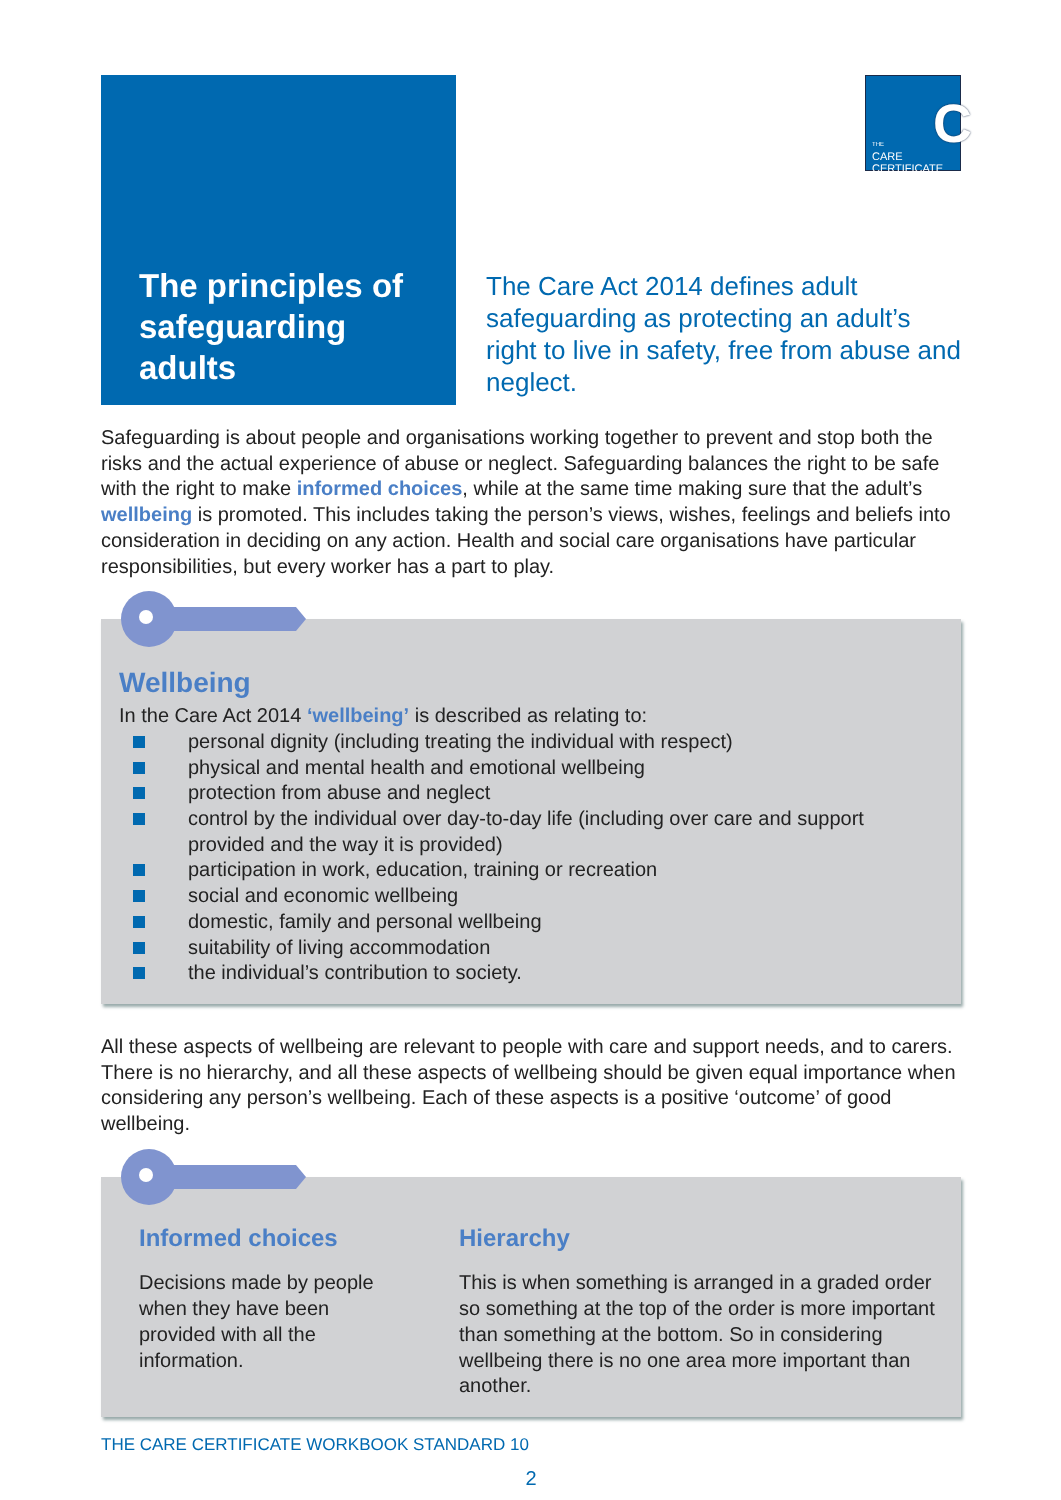The principles of safeguarding adults
THE
CARE
CERTIFICATE
C
The Care Act 2014 defines adult safeguarding as protecting an adult’s right to live in safety, free from abuse and neglect.
Safeguarding is about people and organisations working together to prevent and stop both the risks and the actual experience of abuse or neglect. Safeguarding balances the right to be safe with the right to make informed choices, while at the same time making sure that the adult’s wellbeing is promoted. This includes taking the person’s views, wishes, feelings and beliefs into consideration in deciding on any action. Health and social care organisations have particular responsibilities, but every worker has a part to play.
Wellbeing
In the Care Act 2014 ‘wellbeing’ is described as relating to:
personal dignity (including treating the individual with respect)
physical and mental health and emotional wellbeing
protection from abuse and neglect
control by the individual over day-to-day life (including over care and support provided and the way it is provided)
participation in work, education, training or recreation
social and economic wellbeing
domestic, family and personal wellbeing
suitability of living accommodation
the individual’s contribution to society.
All these aspects of wellbeing are relevant to people with care and support needs, and to carers. There is no hierarchy, and all these aspects of wellbeing should be given equal importance when considering any person’s wellbeing. Each of these aspects is a positive ‘outcome’ of good wellbeing.
Informed choices
Decisions made by people when they have been provided with all the information.
Hierarchy
This is when something is arranged in a graded order so something at the top of the order is more important than something at the bottom. So in considering wellbeing there is no one area more important than another.
THE CARE CERTIFICATE WORKBOOK STANDARD 10
2